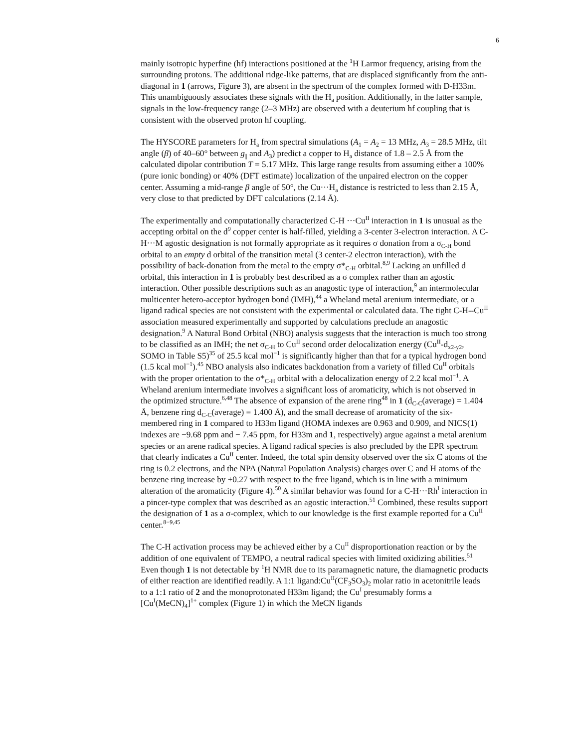6
mainly isotropic hyperfine (hf) interactions positioned at the <sup>1</sup>H Larmor frequency, arising from the surrounding protons. The additional ridge-like patterns, that are displaced significantly from the anti-diagonal in 1 (arrows, Figure 3), are absent in the spectrum of the complex formed with D-H33m. This unambiguously associates these signals with the H<sub>a</sub> position. Additionally, in the latter sample, signals in the low-frequency range (2–3 MHz) are observed with a deuterium hf coupling that is consistent with the observed proton hf coupling.
The HYSCORE parameters for H<sub>a</sub> from spectral simulations (A<sub>1</sub> = A<sub>2</sub> = 13 MHz, A<sub>3</sub> = 28.5 MHz, tilt angle (β) of 40–60° between g<sub>||</sub> and A<sub>3</sub>) predict a copper to H<sub>a</sub> distance of 1.8 – 2.5 Å from the calculated dipolar contribution T = 5.17 MHz. This large range results from assuming either a 100% (pure ionic bonding) or 40% (DFT estimate) localization of the unpaired electron on the copper center. Assuming a mid-range β angle of 50°, the Cu···H<sub>a</sub> distance is restricted to less than 2.15 Å, very close to that predicted by DFT calculations (2.14 Å).
The experimentally and computationally characterized C-H ···Cu<sup>II</sup> interaction in 1 is unusual as the accepting orbital on the d<sup>9</sup> copper center is half-filled, yielding a 3-center 3-electron interaction. A C-H···M agostic designation is not formally appropriate as it requires σ donation from a σ<sub>C-H</sub> bond orbital to an empty d orbital of the transition metal (3 center-2 electron interaction), with the possibility of back-donation from the metal to the empty σ*<sub>C-H</sub> orbital.<sup>8,9</sup> Lacking an unfilled d orbital, this interaction in 1 is probably best described as a σ complex rather than an agostic interaction. Other possible descriptions such as an anagostic type of interaction,<sup>9</sup> an intermolecular multicenter hetero-acceptor hydrogen bond (IMH),<sup>44</sup> a Wheland metal arenium intermediate, or a ligand radical species are not consistent with the experimental or calculated data. The tight C-H--Cu<sup>II</sup> association measured experimentally and supported by calculations preclude an anagostic designation.<sup>9</sup> A Natural Bond Orbital (NBO) analysis suggests that the interaction is much too strong to be classified as an IMH; the net σ<sub>C-H</sub> to Cu<sup>II</sup> second order delocalization energy (Cu<sup>II</sup>-d<sub>x2-y2</sub>, SOMO in Table S5)<sup>35</sup> of 25.5 kcal mol<sup>−1</sup> is significantly higher than that for a typical hydrogen bond (1.5 kcal mol<sup>−1</sup>).<sup>45</sup> NBO analysis also indicates backdonation from a variety of filled Cu<sup>II</sup> orbitals with the proper orientation to the σ*<sub>C-H</sub> orbital with a delocalization energy of 2.2 kcal mol<sup>−1</sup>. A Wheland arenium intermediate involves a significant loss of aromaticity, which is not observed in the optimized structure.<sup>6,48</sup> The absence of expansion of the arene ring<sup>48</sup> in 1 (d<sub>C-C</sub>(average) = 1.404 Å, benzene ring d<sub>C-C</sub>(average) = 1.400 Å), and the small decrease of aromaticity of the six-membered ring in 1 compared to H33m ligand (HOMA indexes are 0.963 and 0.909, and NICS(1) indexes are −9.68 ppm and − 7.45 ppm, for H33m and 1, respectively) argue against a metal arenium species or an arene radical species. A ligand radical species is also precluded by the EPR spectrum that clearly indicates a Cu<sup>II</sup> center. Indeed, the total spin density observed over the six C atoms of the ring is 0.2 electrons, and the NPA (Natural Population Analysis) charges over C and H atoms of the benzene ring increase by +0.27 with respect to the free ligand, which is in line with a minimum alteration of the aromaticity (Figure 4).<sup>50</sup> A similar behavior was found for a C-H···Rh<sup>I</sup> interaction in a pincer-type complex that was described as an agostic interaction.<sup>51</sup> Combined, these results support the designation of 1 as a σ-complex, which to our knowledge is the first example reported for a Cu<sup>II</sup> center.<sup>8−9,45</sup>
The C-H activation process may be achieved either by a Cu<sup>II</sup> disproportionation reaction or by the addition of one equivalent of TEMPO, a neutral radical species with limited oxidizing abilities.<sup>51</sup> Even though 1 is not detectable by <sup>1</sup>H NMR due to its paramagnetic nature, the diamagnetic products of either reaction are identified readily. A 1:1 ligand:Cu<sup>II</sup>(CF<sub>3</sub>SO<sub>3</sub>)<sub>2</sub> molar ratio in acetonitrile leads to a 1:1 ratio of 2 and the monoprotonated H33m ligand; the Cu<sup>I</sup> presumably forms a [Cu<sup>I</sup>(MeCN)<sub>4</sub>]<sup>1+</sup> complex (Figure 1) in which the MeCN ligands